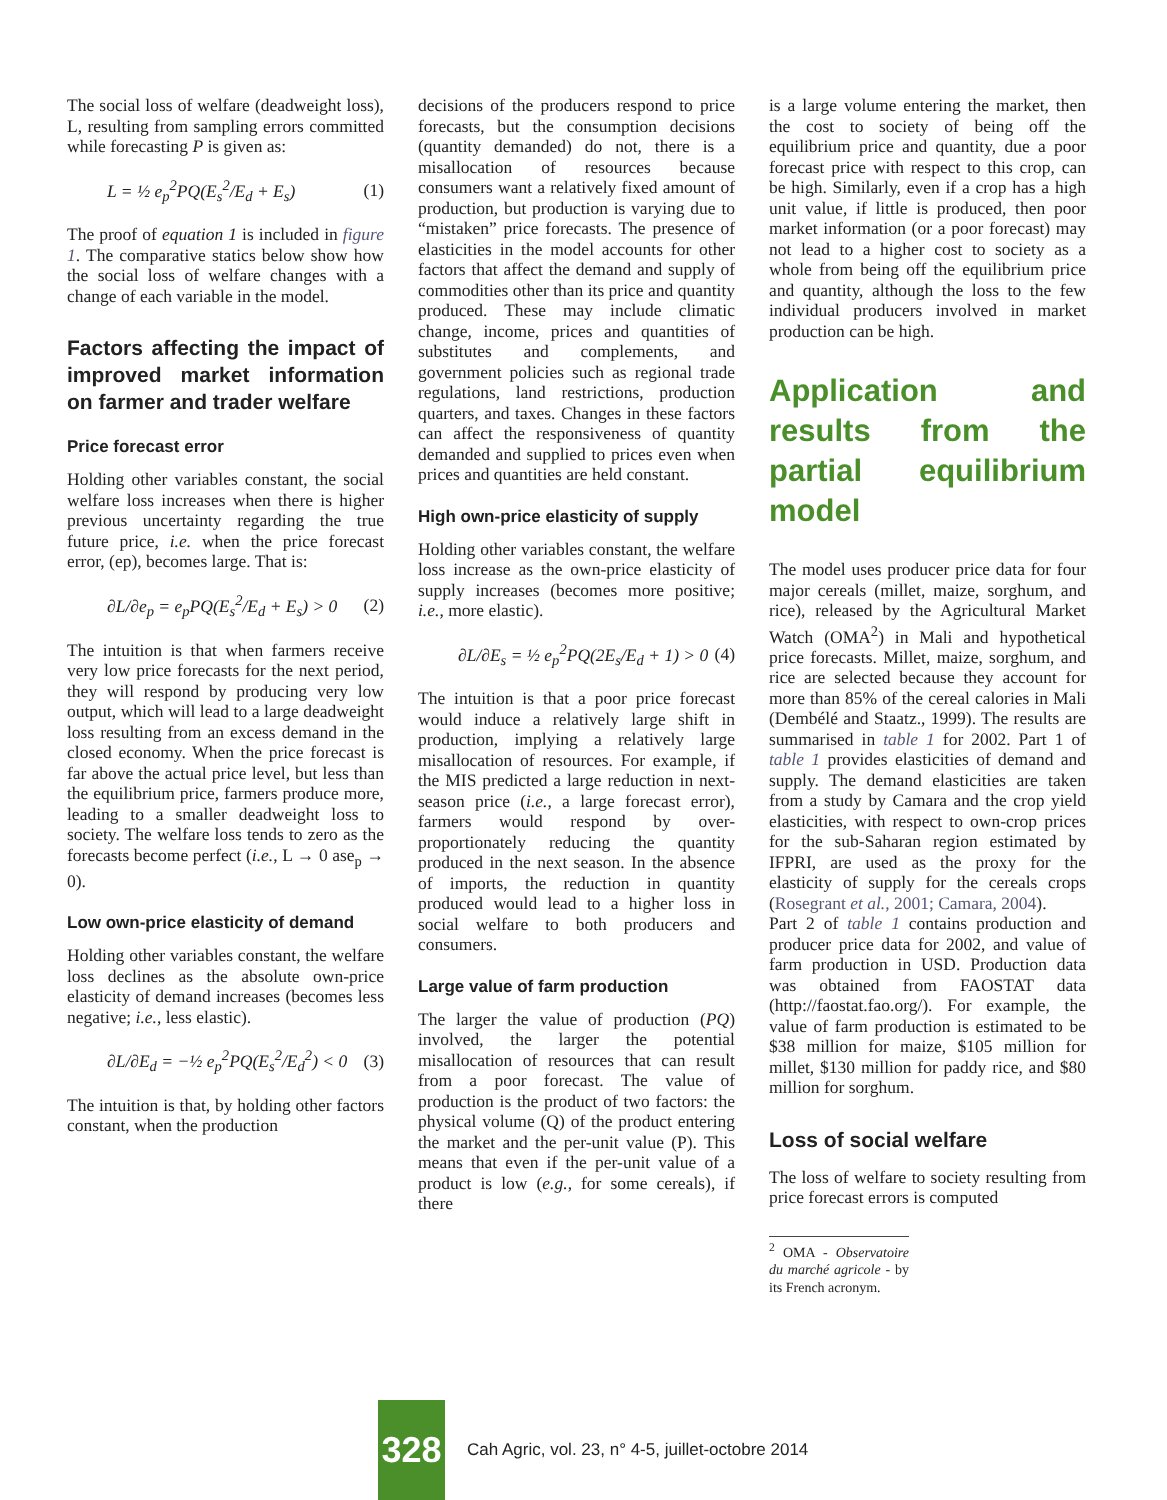The social loss of welfare (deadweight loss), L, resulting from sampling errors committed while forecasting P is given as:
L = ½ e<sub>p</sub><sup>2</sup>PQ(E<sub>s</sub><sup>2</sup>/E<sub>d</sub> + E<sub>s</sub>) (1)
The proof of equation 1 is included in figure 1. The comparative statics below show how the social loss of welfare changes with a change of each variable in the model.
Factors affecting the impact of improved market information on farmer and trader welfare
Price forecast error
Holding other variables constant, the social welfare loss increases when there is higher previous uncertainty regarding the true future price, i.e. when the price forecast error, (ep), becomes large. That is:
∂L/∂e<sub>p</sub> = e<sub>p</sub>PQ(E<sub>s</sub><sup>2</sup>/E<sub>d</sub> + E<sub>s</sub>) > 0 (2)
The intuition is that when farmers receive very low price forecasts for the next period, they will respond by producing very low output, which will lead to a large deadweight loss resulting from an excess demand in the closed economy. When the price forecast is far above the actual price level, but less than the equilibrium price, farmers produce more, leading to a smaller deadweight loss to society. The welfare loss tends to zero as the forecasts become perfect (i.e., L → 0 ase<sub>p</sub> → 0).
Low own-price elasticity of demand
Holding other variables constant, the welfare loss declines as the absolute own-price elasticity of demand increases (becomes less negative; i.e., less elastic).
∂L/∂E<sub>d</sub> = −½ e<sub>p</sub><sup>2</sup>PQ(E<sub>s</sub><sup>2</sup>/E<sub>d</sub><sup>2</sup>) < 0 (3)
The intuition is that, by holding other factors constant, when the production
decisions of the producers respond to price forecasts, but the consumption decisions (quantity demanded) do not, there is a misallocation of resources because consumers want a relatively fixed amount of production, but production is varying due to “mistaken” price forecasts. The presence of elasticities in the model accounts for other factors that affect the demand and supply of commodities other than its price and quantity produced. These may include climatic change, income, prices and quantities of substitutes and complements, and government policies such as regional trade regulations, land restrictions, production quarters, and taxes. Changes in these factors can affect the responsiveness of quantity demanded and supplied to prices even when prices and quantities are held constant.
High own-price elasticity of supply
Holding other variables constant, the welfare loss increase as the own-price elasticity of supply increases (becomes more positive; i.e., more elastic).
∂L/∂E<sub>s</sub> = ½ e<sub>p</sub><sup>2</sup>PQ(2E<sub>s</sub>/E<sub>d</sub> + 1) > 0 (4)
The intuition is that a poor price forecast would induce a relatively large shift in production, implying a relatively large misallocation of resources. For example, if the MIS predicted a large reduction in next-season price (i.e., a large forecast error), farmers would respond by over-proportionately reducing the quantity produced in the next season. In the absence of imports, the reduction in quantity produced would lead to a higher loss in social welfare to both producers and consumers.
Large value of farm production
The larger the value of production (PQ) involved, the larger the potential misallocation of resources that can result from a poor forecast. The value of production is the product of two factors: the physical volume (Q) of the product entering the market and the per-unit value (P). This means that even if the per-unit value of a product is low (e.g., for some cereals), if there
is a large volume entering the market, then the cost to society of being off the equilibrium price and quantity, due a poor forecast price with respect to this crop, can be high. Similarly, even if a crop has a high unit value, if little is produced, then poor market information (or a poor forecast) may not lead to a higher cost to society as a whole from being off the equilibrium price and quantity, although the loss to the few individual producers involved in market production can be high.
Application and results from the partial equilibrium model
The model uses producer price data for four major cereals (millet, maize, sorghum, and rice), released by the Agricultural Market Watch (OMA<sup>2</sup>) in Mali and hypothetical price forecasts. Millet, maize, sorghum, and rice are selected because they account for more than 85% of the cereal calories in Mali (Dembélé and Staatz., 1999). The results are summarised in table 1 for 2002. Part 1 of table 1 provides elasticities of demand and supply. The demand elasticities are taken from a study by Camara and the crop yield elasticities, with respect to own-crop prices for the sub-Saharan region estimated by IFPRI, are used as the proxy for the elasticity of supply for the cereals crops (Rosegrant et al., 2001; Camara, 2004).
Part 2 of table 1 contains production and producer price data for 2002, and value of farm production in USD. Production data was obtained from FAOSTAT data (http://faostat.fao.org/). For example, the value of farm production is estimated to be $38 million for maize, $105 million for millet, $130 million for paddy rice, and $80 million for sorghum.
Loss of social welfare
The loss of welfare to society resulting from price forecast errors is computed
<sup>2</sup> OMA - Observatoire du marché agricole - by its French acronym.
328
Cah Agric, vol. 23, n° 4-5, juillet-octobre 2014